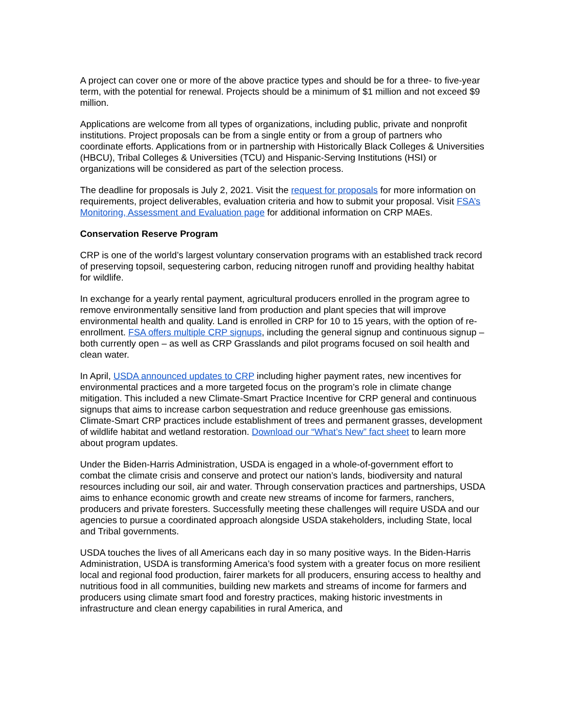A project can cover one or more of the above practice types and should be for a three- to five-year term, with the potential for renewal. Projects should be a minimum of $1 million and not exceed $9 million.
Applications are welcome from all types of organizations, including public, private and nonprofit institutions. Project proposals can be from a single entity or from a group of partners who coordinate efforts. Applications from or in partnership with Historically Black Colleges & Universities (HBCU), Tribal Colleges & Universities (TCU) and Hispanic-Serving Institutions (HSI) or organizations will be considered as part of the selection process.
The deadline for proposals is July 2, 2021. Visit the request for proposals for more information on requirements, project deliverables, evaluation criteria and how to submit your proposal. Visit FSA’s Monitoring, Assessment and Evaluation page for additional information on CRP MAEs.
Conservation Reserve Program
CRP is one of the world’s largest voluntary conservation programs with an established track record of preserving topsoil, sequestering carbon, reducing nitrogen runoff and providing healthy habitat for wildlife.
In exchange for a yearly rental payment, agricultural producers enrolled in the program agree to remove environmentally sensitive land from production and plant species that will improve environmental health and quality. Land is enrolled in CRP for 10 to 15 years, with the option of re-enrollment. FSA offers multiple CRP signups, including the general signup and continuous signup – both currently open – as well as CRP Grasslands and pilot programs focused on soil health and clean water.
In April, USDA announced updates to CRP including higher payment rates, new incentives for environmental practices and a more targeted focus on the program’s role in climate change mitigation. This included a new Climate-Smart Practice Incentive for CRP general and continuous signups that aims to increase carbon sequestration and reduce greenhouse gas emissions. Climate-Smart CRP practices include establishment of trees and permanent grasses, development of wildlife habitat and wetland restoration. Download our “What’s New” fact sheet to learn more about program updates.
Under the Biden-Harris Administration, USDA is engaged in a whole-of-government effort to combat the climate crisis and conserve and protect our nation’s lands, biodiversity and natural resources including our soil, air and water. Through conservation practices and partnerships, USDA aims to enhance economic growth and create new streams of income for farmers, ranchers, producers and private foresters. Successfully meeting these challenges will require USDA and our agencies to pursue a coordinated approach alongside USDA stakeholders, including State, local and Tribal governments.
USDA touches the lives of all Americans each day in so many positive ways. In the Biden-Harris Administration, USDA is transforming America’s food system with a greater focus on more resilient local and regional food production, fairer markets for all producers, ensuring access to healthy and nutritious food in all communities, building new markets and streams of income for farmers and producers using climate smart food and forestry practices, making historic investments in infrastructure and clean energy capabilities in rural America, and